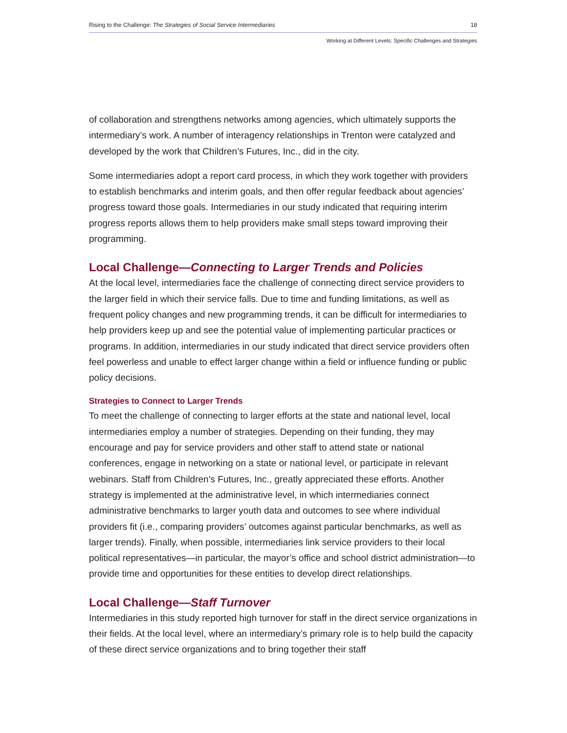Rising to the Challenge: The Strategies of Social Service Intermediaries 18
Working at Different Levels: Specific Challenges and Strategies
of collaboration and strengthens networks among agencies, which ultimately supports the intermediary’s work. A number of interagency relationships in Trenton were catalyzed and developed by the work that Children’s Futures, Inc., did in the city.
Some intermediaries adopt a report card process, in which they work together with providers to establish benchmarks and interim goals, and then offer regular feedback about agencies’ progress toward those goals. Intermediaries in our study indicated that requiring interim progress reports allows them to help providers make small steps toward improving their programming.
Local Challenge—Connecting to Larger Trends and Policies
At the local level, intermediaries face the challenge of connecting direct service providers to the larger field in which their service falls. Due to time and funding limitations, as well as frequent policy changes and new programming trends, it can be difficult for intermediaries to help providers keep up and see the potential value of implementing particular practices or programs. In addition, intermediaries in our study indicated that direct service providers often feel powerless and unable to effect larger change within a field or influence funding or public policy decisions.
Strategies to Connect to Larger Trends
To meet the challenge of connecting to larger efforts at the state and national level, local intermediaries employ a number of strategies. Depending on their funding, they may encourage and pay for service providers and other staff to attend state or national conferences, engage in networking on a state or national level, or participate in relevant webinars. Staff from Children’s Futures, Inc., greatly appreciated these efforts. Another strategy is implemented at the administrative level, in which intermediaries connect administrative benchmarks to larger youth data and outcomes to see where individual providers fit (i.e., comparing providers’ outcomes against particular benchmarks, as well as larger trends). Finally, when possible, intermediaries link service providers to their local political representatives—in particular, the mayor’s office and school district administration—to provide time and opportunities for these entities to develop direct relationships.
Local Challenge—Staff Turnover
Intermediaries in this study reported high turnover for staff in the direct service organizations in their fields. At the local level, where an intermediary’s primary role is to help build the capacity of these direct service organizations and to bring together their staff